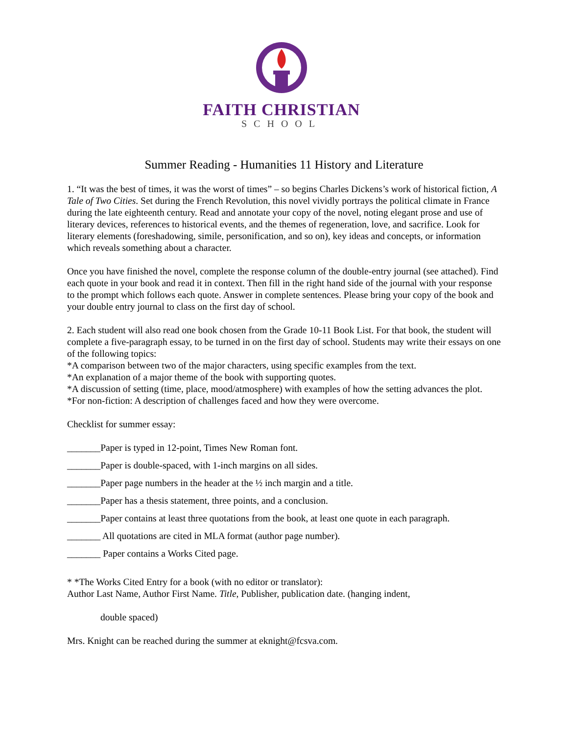FAITH CHRISTIAN
SCHOOL
Summer Reading - Humanities 11 History and Literature
1. “It was the best of times, it was the worst of times” – so begins Charles Dickens’s work of historical fiction, A Tale of Two Cities. Set during the French Revolution, this novel vividly portrays the political climate in France during the late eighteenth century. Read and annotate your copy of the novel, noting elegant prose and use of literary devices, references to historical events, and the themes of regeneration, love, and sacrifice. Look for literary elements (foreshadowing, simile, personification, and so on), key ideas and concepts, or information which reveals something about a character.
Once you have finished the novel, complete the response column of the double-entry journal (see attached). Find each quote in your book and read it in context. Then fill in the right hand side of the journal with your response to the prompt which follows each quote. Answer in complete sentences. Please bring your copy of the book and your double entry journal to class on the first day of school.
2. Each student will also read one book chosen from the Grade 10-11 Book List. For that book, the student will complete a five-paragraph essay, to be turned in on the first day of school. Students may write their essays on one of the following topics:
*A comparison between two of the major characters, using specific examples from the text.
*An explanation of a major theme of the book with supporting quotes.
*A discussion of setting (time, place, mood/atmosphere) with examples of how the setting advances the plot.
*For non-fiction: A description of challenges faced and how they were overcome.
Checklist for summer essay:
_______Paper is typed in 12-point, Times New Roman font.
_______Paper is double-spaced, with 1-inch margins on all sides.
_______Paper page numbers in the header at the ½ inch margin and a title.
_______Paper has a thesis statement, three points, and a conclusion.
_______Paper contains at least three quotations from the book, at least one quote in each paragraph.
_______ All quotations are cited in MLA format (author page number).
_______ Paper contains a Works Cited page.
* *The Works Cited Entry for a book (with no editor or translator):
Author Last Name, Author First Name. Title, Publisher, publication date. (hanging indent,
double spaced)
Mrs. Knight can be reached during the summer at eknight@fcsva.com.